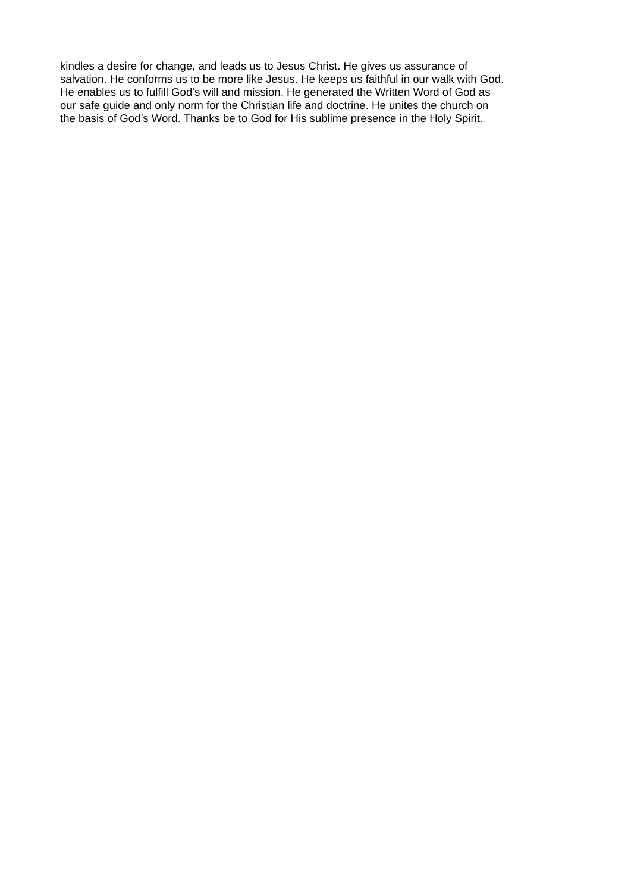kindles a desire for change, and leads us to Jesus Christ. He gives us assurance of
salvation. He conforms us to be more like Jesus. He keeps us faithful in our walk with God.
He enables us to fulfill God’s will and mission. He generated the Written Word of God as
our safe guide and only norm for the Christian life and doctrine. He unites the church on
the basis of God’s Word. Thanks be to God for His sublime presence in the Holy Spirit.